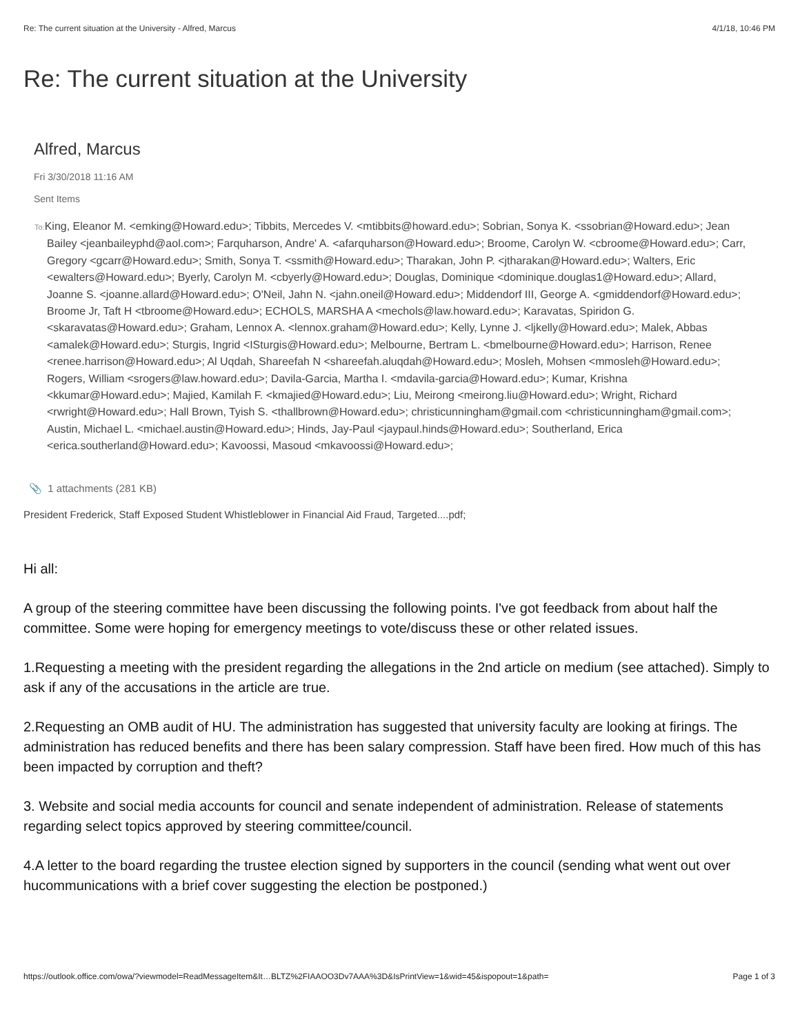Re: The current situation at the University - Alfred, Marcus 4/1/18, 10:46 PM
Re: The current situation at the University
Alfred, Marcus
Fri 3/30/2018 11:16 AM
Sent Items
To: King, Eleanor M. <emking@Howard.edu>; Tibbits, Mercedes V. <mtibbits@howard.edu>; Sobrian, Sonya K. <ssobrian@Howard.edu>; Jean Bailey <jeanbaileyphd@aol.com>; Farquharson, Andre' A. <afarquharson@Howard.edu>; Broome, Carolyn W. <cbroome@Howard.edu>; Carr, Gregory <gcarr@Howard.edu>; Smith, Sonya T. <ssmith@Howard.edu>; Tharakan, John P. <jtharakan@Howard.edu>; Walters, Eric <ewalters@Howard.edu>; Byerly, Carolyn M. <cbyerly@Howard.edu>; Douglas, Dominique <dominique.douglas1@Howard.edu>; Allard, Joanne S. <joanne.allard@Howard.edu>; O'Neil, Jahn N. <jahn.oneil@Howard.edu>; Middendorf III, George A. <gmiddendorf@Howard.edu>; Broome Jr, Taft H <tbroome@Howard.edu>; ECHOLS, MARSHA A <mechols@law.howard.edu>; Karavatas, Spiridon G. <skaravatas@Howard.edu>; Graham, Lennox A. <lennox.graham@Howard.edu>; Kelly, Lynne J. <ljkelly@Howard.edu>; Malek, Abbas <amalek@Howard.edu>; Sturgis, Ingrid <ISturgis@Howard.edu>; Melbourne, Bertram L. <bmelbourne@Howard.edu>; Harrison, Renee <renee.harrison@Howard.edu>; Al Uqdah, Shareefah N <shareefah.aluqdah@Howard.edu>; Mosleh, Mohsen <mmosleh@Howard.edu>; Rogers, William <srogers@law.howard.edu>; Davila-Garcia, Martha I. <mdavila-garcia@Howard.edu>; Kumar, Krishna <kkumar@Howard.edu>; Majied, Kamilah F. <kmajied@Howard.edu>; Liu, Meirong <meirong.liu@Howard.edu>; Wright, Richard <rwright@Howard.edu>; Hall Brown, Tyish S. <thallbrown@Howard.edu>; christicunningham@gmail.com <christicunningham@gmail.com>; Austin, Michael L. <michael.austin@Howard.edu>; Hinds, Jay-Paul <jaypaul.hinds@Howard.edu>; Southerland, Erica <erica.southerland@Howard.edu>; Kavoossi, Masoud <mkavoossi@Howard.edu>;
📎 1 attachments (281 KB)
President Frederick, Staff Exposed Student Whistleblower in Financial Aid Fraud, Targeted....pdf;
Hi all:
A group of the steering committee have been discussing the following points. I've got feedback from about half the committee. Some were hoping for emergency meetings to vote/discuss these or other related issues.
1.Requesting a meeting with the president regarding the allegations in the 2nd article on medium (see attached). Simply to ask if any of the accusations in the article are true.
2.Requesting an OMB audit of HU. The administration has suggested that university faculty are looking at firings. The administration has reduced benefits and there has been salary compression. Staff have been fired. How much of this has been impacted by corruption and theft?
3. Website and social media accounts for council and senate independent of administration. Release of statements regarding select topics approved by steering committee/council.
4.A letter to the board regarding the trustee election signed by supporters in the council (sending what went out over hucommunications with a brief cover suggesting the election be postponed.)
https://outlook.office.com/owa/?viewmodel=ReadMessageItem&It…BLTZ%2FIAAOO3Dv7AAA%3D&IsPrintView=1&wid=45&ispopout=1&path= Page 1 of 3